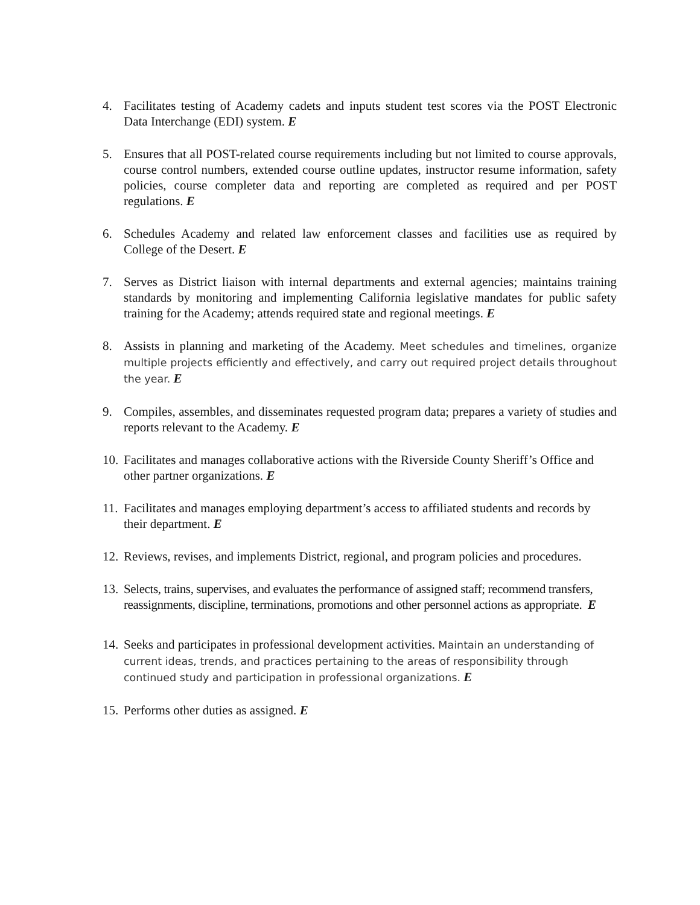4. Facilitates testing of Academy cadets and inputs student test scores via the POST Electronic Data Interchange (EDI) system. E
5. Ensures that all POST-related course requirements including but not limited to course approvals, course control numbers, extended course outline updates, instructor resume information, safety policies, course completer data and reporting are completed as required and per POST regulations. E
6. Schedules Academy and related law enforcement classes and facilities use as required by College of the Desert. E
7. Serves as District liaison with internal departments and external agencies; maintains training standards by monitoring and implementing California legislative mandates for public safety training for the Academy; attends required state and regional meetings. E
8. Assists in planning and marketing of the Academy. Meet schedules and timelines, organize multiple projects efficiently and effectively, and carry out required project details throughout the year. E
9. Compiles, assembles, and disseminates requested program data; prepares a variety of studies and reports relevant to the Academy. E
10.
Facilitates and manages collaborative actions with the Riverside County Sheriff’s Office and other partner organizations. E
11.
Facilitates and manages employing department’s access to affiliated students and records by their department. E
12.
Reviews, revises, and implements District, regional, and program policies and procedures.
13.
Selects, trains, supervises, and evaluates the performance of assigned staff; recommend transfers, reassignments, discipline, terminations, promotions and other personnel actions as appropriate. E
14.
Seeks and participates in professional development activities. Maintain an understanding of current ideas, trends, and practices pertaining to the areas of responsibility through continued study and participation in professional organizations. E
15.
Performs other duties as assigned. E